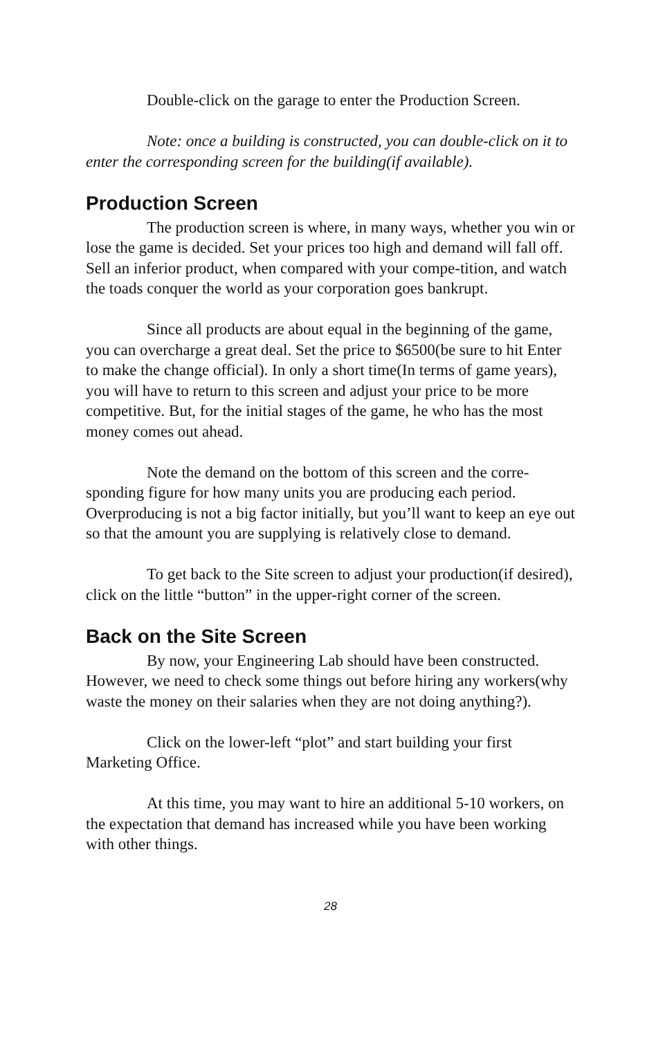Double-click on the garage to enter the Production Screen.
Note: once a building is constructed, you can double-click on it to enter the corresponding screen for the building(if available).
Production Screen
The production screen is where, in many ways, whether you win or lose the game is decided. Set your prices too high and demand will fall off. Sell an inferior product, when compared with your compe-tition, and watch the toads conquer the world as your corporation goes bankrupt.
Since all products are about equal in the beginning of the game, you can overcharge a great deal. Set the price to $6500(be sure to hit Enter to make the change official). In only a short time(In terms of game years), you will have to return to this screen and adjust your price to be more competitive. But, for the initial stages of the game, he who has the most money comes out ahead.
Note the demand on the bottom of this screen and the corre-sponding figure for how many units you are producing each period. Overproducing is not a big factor initially, but you’ll want to keep an eye out so that the amount you are supplying is relatively close to demand.
To get back to the Site screen to adjust your production(if desired), click on the little “button” in the upper-right corner of the screen.
Back on the Site Screen
By now, your Engineering Lab should have been constructed. However, we need to check some things out before hiring any workers(why waste the money on their salaries when they are not doing anything?).
Click on the lower-left “plot” and start building your first Marketing Office.
At this time, you may want to hire an additional 5-10 workers, on the expectation that demand has increased while you have been working with other things.
28